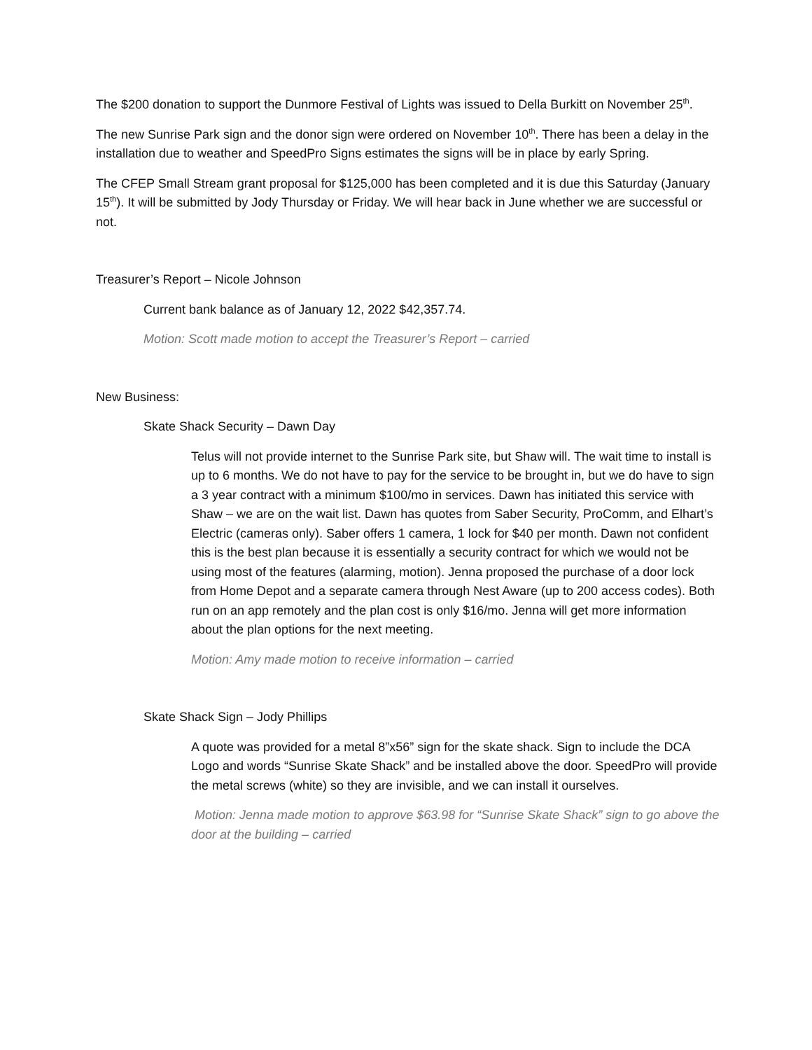The $200 donation to support the Dunmore Festival of Lights was issued to Della Burkitt on November 25<sup>th</sup>.
The new Sunrise Park sign and the donor sign were ordered on November 10<sup>th</sup>. There has been a delay in the installation due to weather and SpeedPro Signs estimates the signs will be in place by early Spring.
The CFEP Small Stream grant proposal for $125,000 has been completed and it is due this Saturday (January 15<sup>th</sup>). It will be submitted by Jody Thursday or Friday. We will hear back in June whether we are successful or not.
Treasurer’s Report – Nicole Johnson
Current bank balance as of January 12, 2022 $42,357.74.
Motion: Scott made motion to accept the Treasurer’s Report – carried
New Business:
Skate Shack Security – Dawn Day
Telus will not provide internet to the Sunrise Park site, but Shaw will. The wait time to install is up to 6 months. We do not have to pay for the service to be brought in, but we do have to sign a 3 year contract with a minimum $100/mo in services. Dawn has initiated this service with Shaw – we are on the wait list. Dawn has quotes from Saber Security, ProComm, and Elhart’s Electric (cameras only). Saber offers 1 camera, 1 lock for $40 per month. Dawn not confident this is the best plan because it is essentially a security contract for which we would not be using most of the features (alarming, motion). Jenna proposed the purchase of a door lock from Home Depot and a separate camera through Nest Aware (up to 200 access codes). Both run on an app remotely and the plan cost is only $16/mo. Jenna will get more information about the plan options for the next meeting.
Motion: Amy made motion to receive information – carried
Skate Shack Sign – Jody Phillips
A quote was provided for a metal 8”x56” sign for the skate shack. Sign to include the DCA Logo and words “Sunrise Skate Shack” and be installed above the door. SpeedPro will provide the metal screws (white) so they are invisible, and we can install it ourselves.
Motion: Jenna made motion to approve $63.98 for “Sunrise Skate Shack” sign to go above the door at the building – carried